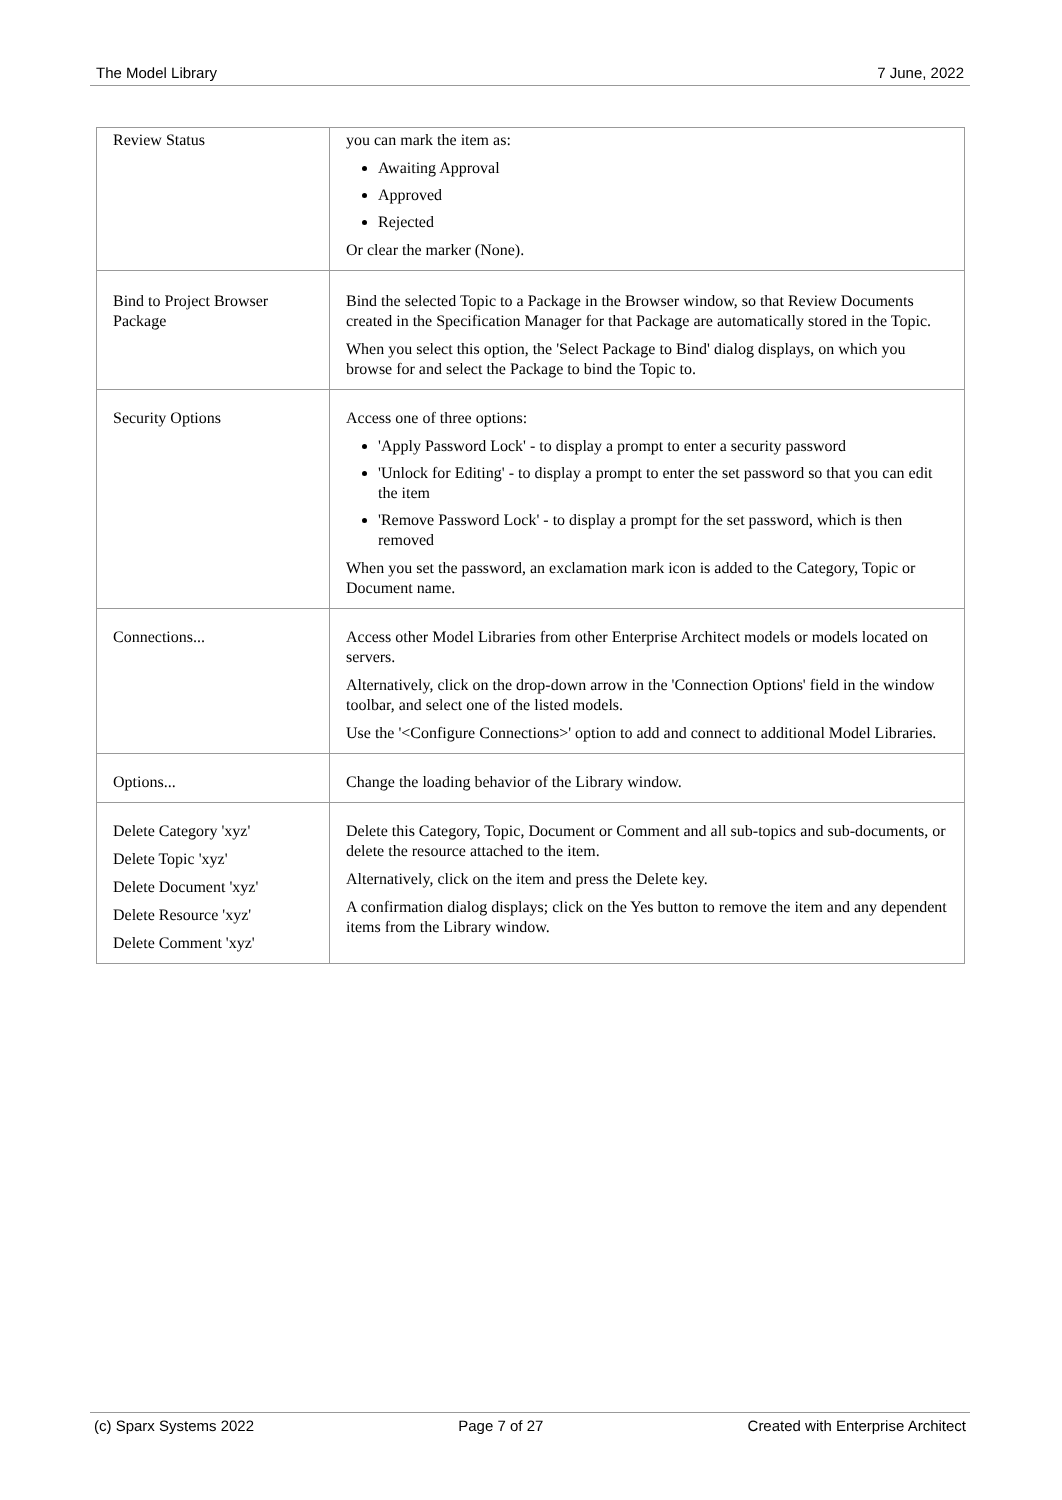The Model Library 7 June, 2022
| Review Status | you can mark the item as: Awaiting Approval Approved Rejected Or clear the marker (None). |
| Bind to Project Browser Package | Bind the selected Topic to a Package in the Browser window, so that Review Documents created in the Specification Manager for that Package are automatically stored in the Topic. When you select this option, the 'Select Package to Bind' dialog displays, on which you browse for and select the Package to bind the Topic to. |
| Security Options | Access one of three options: 'Apply Password Lock' - to display a prompt to enter a security password 'Unlock for Editing' - to display a prompt to enter the set password so that you can edit the item 'Remove Password Lock' - to display a prompt for the set password, which is then removed When you set the password, an exclamation mark icon is added to the Category, Topic or Document name. |
| Connections... | Access other Model Libraries from other Enterprise Architect models or models located on servers. Alternatively, click on the drop-down arrow in the 'Connection Options' field in the window toolbar, and select one of the listed models. Use the '<Configure Connections>' option to add and connect to additional Model Libraries. |
| Options... | Change the loading behavior of the Library window. |
| Delete Category 'xyz' Delete Topic 'xyz' Delete Document 'xyz' Delete Resource 'xyz' Delete Comment 'xyz' | Delete this Category, Topic, Document or Comment and all sub-topics and sub-documents, or delete the resource attached to the item. Alternatively, click on the item and press the Delete key. A confirmation dialog displays; click on the Yes button to remove the item and any dependent items from the Library window. |
(c) Sparx Systems 2022 Page 7 of 27 Created with Enterprise Architect